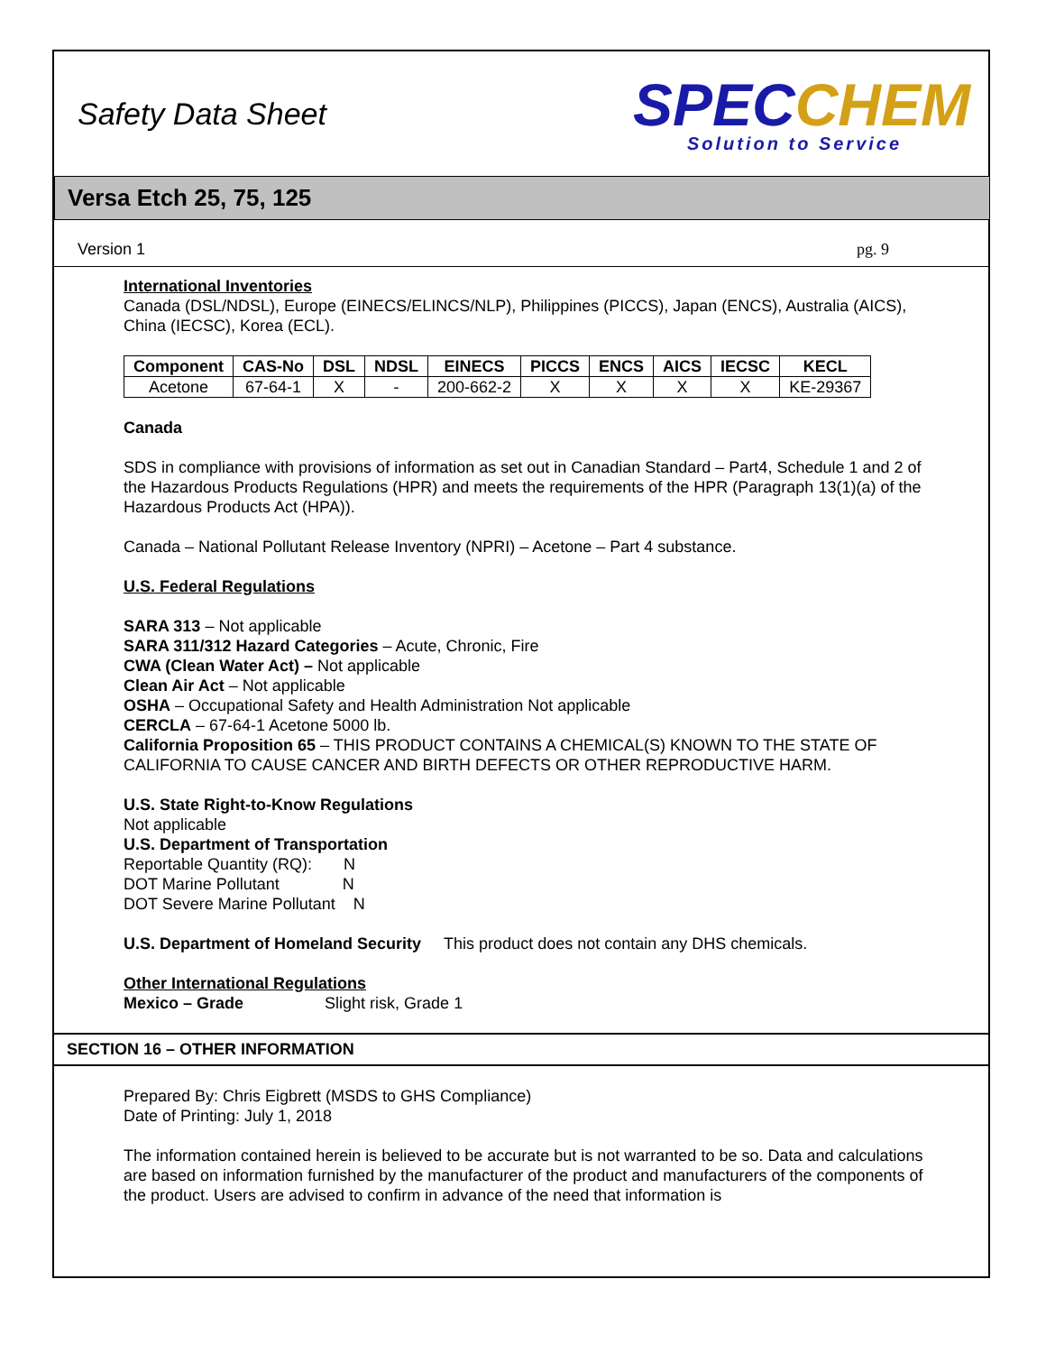Safety Data Sheet
SPECCHEM
Solution to Service
Versa Etch 25, 75, 125
Version 1 pg. 9
International Inventories
Canada (DSL/NDSL), Europe (EINECS/ELINCS/NLP), Philippines (PICCS), Japan (ENCS), Australia (AICS), China (IECSC), Korea (ECL).
| Component | CAS-No | DSL | NDSL | EINECS | PICCS | ENCS | AICS | IECSC | KECL |
| --- | --- | --- | --- | --- | --- | --- | --- | --- | --- |
| Acetone | 67-64-1 | X | - | 200-662-2 | X | X | X | X | KE-29367 |
Canada
SDS in compliance with provisions of information as set out in Canadian Standard – Part4, Schedule 1 and 2 of the Hazardous Products Regulations (HPR) and meets the requirements of the HPR (Paragraph 13(1)(a) of the Hazardous Products Act (HPA)).
Canada – National Pollutant Release Inventory (NPRI) – Acetone – Part 4 substance.
U.S. Federal Regulations
SARA 313 – Not applicable
SARA 311/312 Hazard Categories – Acute, Chronic, Fire
CWA (Clean Water Act) – Not applicable
Clean Air Act – Not applicable
OSHA – Occupational Safety and Health Administration Not applicable
CERCLA – 67-64-1 Acetone 5000 lb.
California Proposition 65 – THIS PRODUCT CONTAINS A CHEMICAL(S) KNOWN TO THE STATE OF CALIFORNIA TO CAUSE CANCER AND BIRTH DEFECTS OR OTHER REPRODUCTIVE HARM.
U.S. State Right-to-Know Regulations
Not applicable
U.S. Department of Transportation
Reportable Quantity (RQ): N
DOT Marine Pollutant N
DOT Severe Marine Pollutant N
U.S. Department of Homeland Security This product does not contain any DHS chemicals.
Other International Regulations
Mexico – Grade Slight risk, Grade 1
SECTION 16 – OTHER INFORMATION
Prepared By: Chris Eigbrett (MSDS to GHS Compliance)
Date of Printing: July 1, 2018
The information contained herein is believed to be accurate but is not warranted to be so. Data and calculations are based on information furnished by the manufacturer of the product and manufacturers of the components of the product. Users are advised to confirm in advance of the need that information is